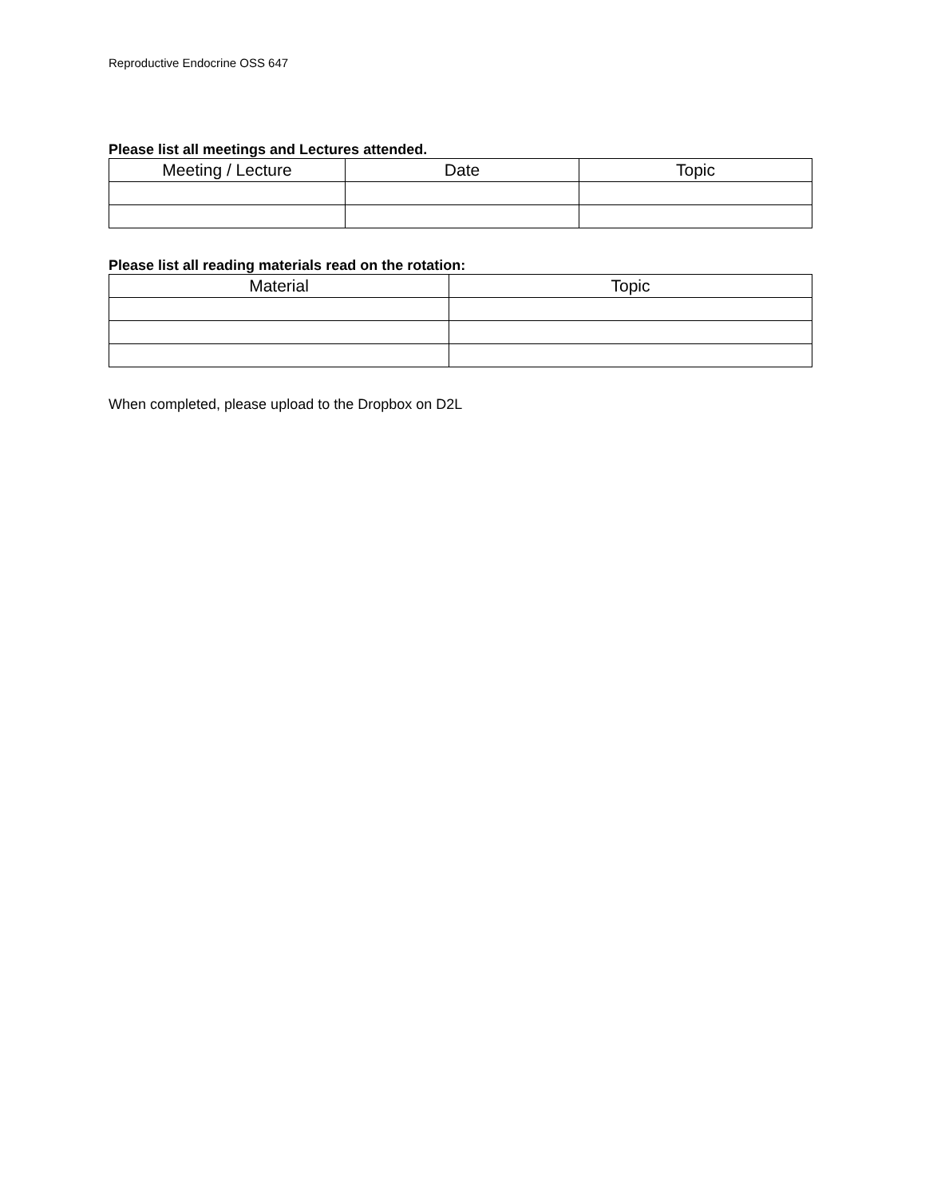Reproductive Endocrine OSS 647
Please list all meetings and Lectures attended.
| Meeting / Lecture | Date | Topic |
| --- | --- | --- |
Please list all reading materials read on the rotation:
| Material | Topic |
| --- | --- |
When completed, please upload to the Dropbox on D2L